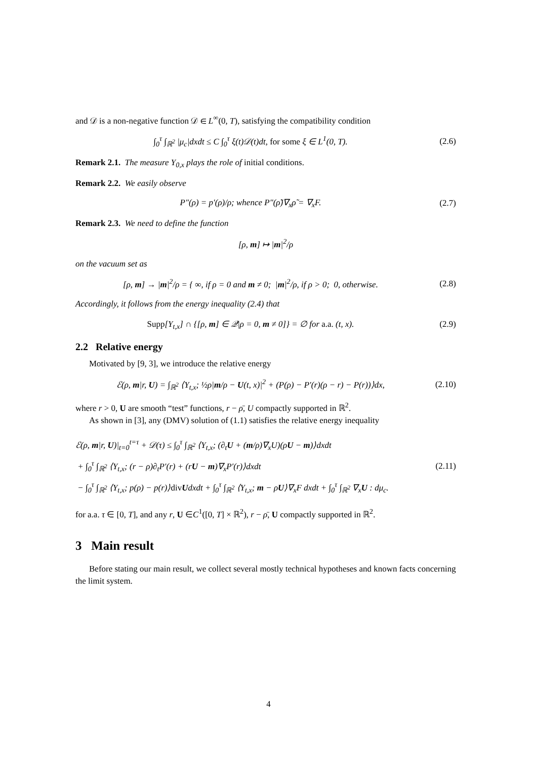and 𝒟 is a non-negative function 𝒟 ∈ L<sup>∞</sup>(0, T), satisfying the compatibility condition
∫<sub>0</sub><sup>τ</sup> ∫<sub>ℝ<sup>2</sup></sub> |μ<sub>c</sub>|dxdt ≤ C ∫<sub>0</sub><sup>τ</sup> ξ(t)𝒟(t)dt, for some ξ ∈ L<sup>1</sup>(0, T).
(2.6)
Remark 2.1. The measure Y<sub>0,x</sub> plays the role of initial conditions.
Remark 2.2. We easily observe
P″(ρ) = p′(ρ)/ρ; whence P″(ρ̃)∇<sub>x</sub>ρ̃ = ∇<sub>x</sub>F.
(2.7)
Remark 2.3. We need to define the function
[ρ, m] ↦ |m|<sup>2</sup>/ρ
on the vacuum set as
[ρ, m] → |m|<sup>2</sup>/ρ = { ∞, if ρ = 0 and m ≠ 0; |m|<sup>2</sup>/ρ, if ρ > 0; 0, otherwise.
(2.8)
Accordingly, it follows from the energy inequality (2.4) that
Supp[Y<sub>t,x</sub>] ∩ {[ρ, m] ∈ 𝒬|ρ = 0, m ≠ 0]} = ∅ for a.a. (t, x).
(2.9)
2.2 Relative energy
Motivated by [9, 3], we introduce the relative energy
ℰ(ρ, m|r, U) = ∫<sub>ℝ<sup>2</sup></sub> ⟨Y<sub>t,x</sub>; ½ρ|m/ρ − U(t, x)|<sup>2</sup> + (P(ρ) − P′(r)(ρ − r) − P(r))⟩dx,
(2.10)
where r > 0, U are smooth “test” functions, r − ρ̄, U compactly supported in ℝ<sup>2</sup>.
As shown in [3], any (DMV) solution of (1.1) satisfies the relative energy inequality
ℰ(ρ, m|r, U)|<sub>t=0</sub><sup>t=τ</sup> + 𝒟(τ) ≤ ∫<sub>0</sub><sup>τ</sup> ∫<sub>ℝ<sup>2</sup></sub> ⟨Y<sub>t,x</sub>; (∂<sub>t</sub>U + (m/ρ)∇<sub>x</sub>U)(ρU − m)⟩dxdt
+ ∫<sub>0</sub><sup>τ</sup> ∫<sub>ℝ<sup>2</sup></sub> ⟨Y<sub>t,x</sub>; (r − ρ)∂<sub>t</sub>P′(r) + (rU − m)∇<sub>x</sub>P′(r)⟩dxdt
− ∫<sub>0</sub><sup>τ</sup> ∫<sub>ℝ<sup>2</sup></sub> ⟨Y<sub>t,x</sub>; p(ρ) − p(r)⟩div Udxdt + ∫<sub>0</sub><sup>τ</sup> ∫<sub>ℝ<sup>2</sup></sub> ⟨Y<sub>t,x</sub>; m − ρU⟩∇<sub>x</sub>F dxdt + ∫<sub>0</sub><sup>τ</sup> ∫<sub>ℝ<sup>2</sup></sub> ∇<sub>x</sub>U : dμ<sub>c</sub>.
(2.11)
for a.a. τ ∈ [0, T], and any r, U ∈C<sup>1</sup>([0, T] × ℝ<sup>2</sup>), r − ρ̄, U compactly supported in ℝ<sup>2</sup>.
3 Main result
Before stating our main result, we collect several mostly technical hypotheses and known facts concerning the limit system.
4